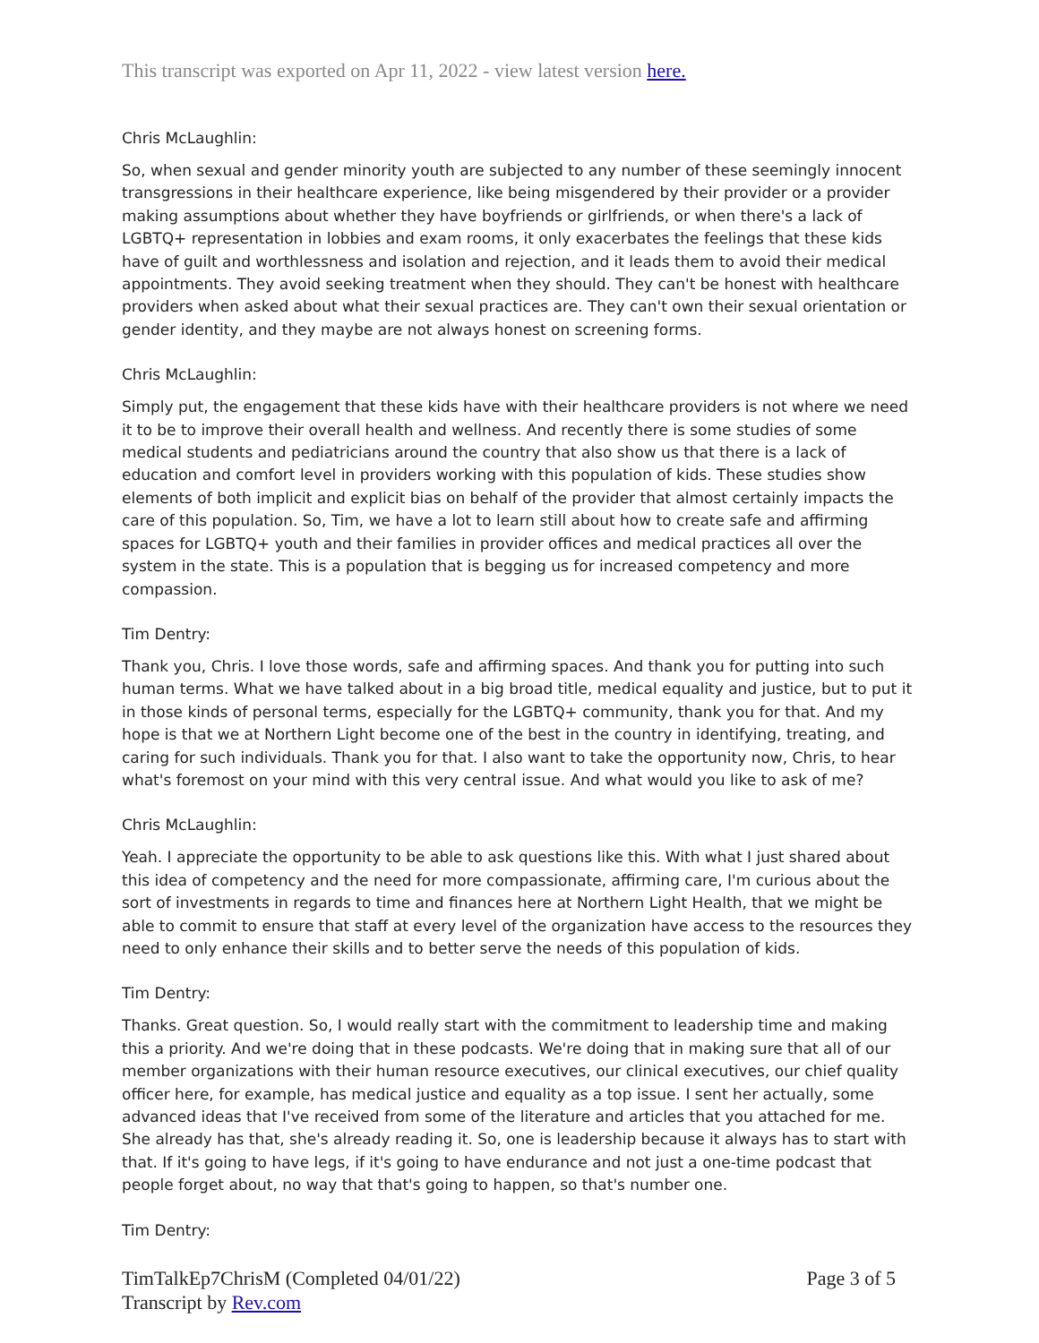This transcript was exported on Apr 11, 2022 - view latest version here.
Chris McLaughlin:
So, when sexual and gender minority youth are subjected to any number of these seemingly innocent transgressions in their healthcare experience, like being misgendered by their provider or a provider making assumptions about whether they have boyfriends or girlfriends, or when there's a lack of LGBTQ+ representation in lobbies and exam rooms, it only exacerbates the feelings that these kids have of guilt and worthlessness and isolation and rejection, and it leads them to avoid their medical appointments. They avoid seeking treatment when they should. They can't be honest with healthcare providers when asked about what their sexual practices are. They can't own their sexual orientation or gender identity, and they maybe are not always honest on screening forms.
Chris McLaughlin:
Simply put, the engagement that these kids have with their healthcare providers is not where we need it to be to improve their overall health and wellness. And recently there is some studies of some medical students and pediatricians around the country that also show us that there is a lack of education and comfort level in providers working with this population of kids. These studies show elements of both implicit and explicit bias on behalf of the provider that almost certainly impacts the care of this population. So, Tim, we have a lot to learn still about how to create safe and affirming spaces for LGBTQ+ youth and their families in provider offices and medical practices all over the system in the state. This is a population that is begging us for increased competency and more compassion.
Tim Dentry:
Thank you, Chris. I love those words, safe and affirming spaces. And thank you for putting into such human terms. What we have talked about in a big broad title, medical equality and justice, but to put it in those kinds of personal terms, especially for the LGBTQ+ community, thank you for that. And my hope is that we at Northern Light become one of the best in the country in identifying, treating, and caring for such individuals. Thank you for that. I also want to take the opportunity now, Chris, to hear what's foremost on your mind with this very central issue. And what would you like to ask of me?
Chris McLaughlin:
Yeah. I appreciate the opportunity to be able to ask questions like this. With what I just shared about this idea of competency and the need for more compassionate, affirming care, I'm curious about the sort of investments in regards to time and finances here at Northern Light Health, that we might be able to commit to ensure that staff at every level of the organization have access to the resources they need to only enhance their skills and to better serve the needs of this population of kids.
Tim Dentry:
Thanks. Great question. So, I would really start with the commitment to leadership time and making this a priority. And we're doing that in these podcasts. We're doing that in making sure that all of our member organizations with their human resource executives, our clinical executives, our chief quality officer here, for example, has medical justice and equality as a top issue. I sent her actually, some advanced ideas that I've received from some of the literature and articles that you attached for me. She already has that, she's already reading it. So, one is leadership because it always has to start with that. If it's going to have legs, if it's going to have endurance and not just a one-time podcast that people forget about, no way that that's going to happen, so that's number one.
Tim Dentry:
TimTalkEp7ChrisM (Completed 04/01/22)
Transcript by Rev.com
Page 3 of 5